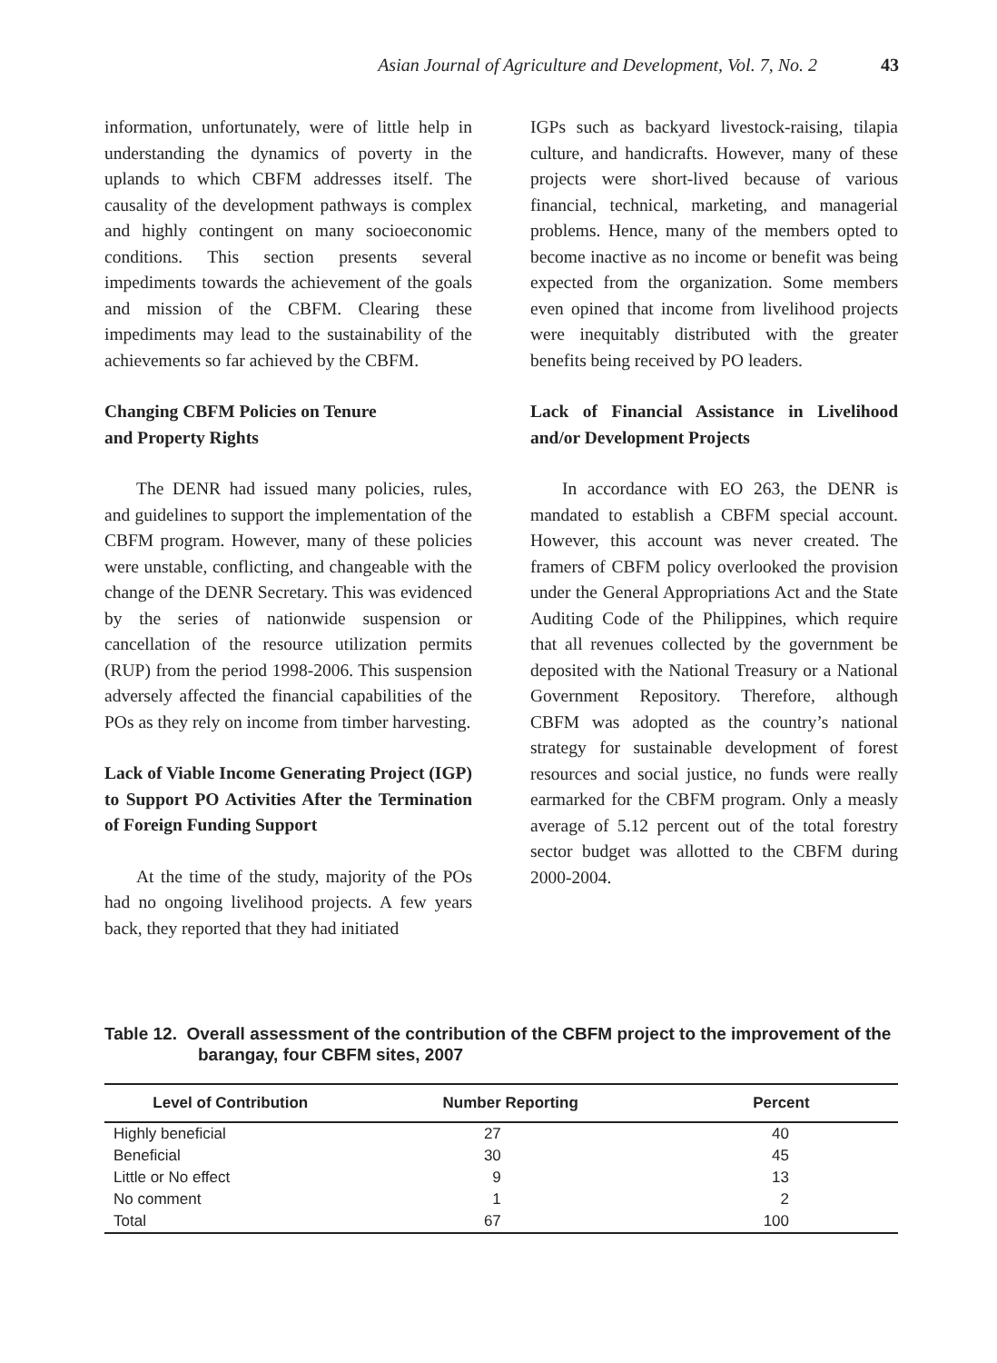Asian Journal of Agriculture and Development, Vol. 7, No. 2 43
information, unfortunately, were of little help in understanding the dynamics of poverty in the uplands to which CBFM addresses itself. The causality of the development pathways is complex and highly contingent on many socioeconomic conditions. This section presents several impediments towards the achievement of the goals and mission of the CBFM. Clearing these impediments may lead to the sustainability of the achievements so far achieved by the CBFM.
Changing CBFM Policies on Tenure
and Property Rights
The DENR had issued many policies, rules, and guidelines to support the implementation of the CBFM program. However, many of these policies were unstable, conflicting, and changeable with the change of the DENR Secretary. This was evidenced by the series of nationwide suspension or cancellation of the resource utilization permits (RUP) from the period 1998-2006. This suspension adversely affected the financial capabilities of the POs as they rely on income from timber harvesting.
Lack of Viable Income Generating Project (IGP) to Support PO Activities After the Termination of Foreign Funding Support
At the time of the study, majority of the POs had no ongoing livelihood projects. A few years back, they reported that they had initiated
IGPs such as backyard livestock-raising, tilapia culture, and handicrafts. However, many of these projects were short-lived because of various financial, technical, marketing, and managerial problems. Hence, many of the members opted to become inactive as no income or benefit was being expected from the organization. Some members even opined that income from livelihood projects were inequitably distributed with the greater benefits being received by PO leaders.
Lack of Financial Assistance in Livelihood and/or Development Projects
In accordance with EO 263, the DENR is mandated to establish a CBFM special account. However, this account was never created. The framers of CBFM policy overlooked the provision under the General Appropriations Act and the State Auditing Code of the Philippines, which require that all revenues collected by the government be deposited with the National Treasury or a National Government Repository. Therefore, although CBFM was adopted as the country’s national strategy for sustainable development of forest resources and social justice, no funds were really earmarked for the CBFM program. Only a measly average of 5.12 percent out of the total forestry sector budget was allotted to the CBFM during 2000-2004.
Table 12. Overall assessment of the contribution of the CBFM project to the improvement of the barangay, four CBFM sites, 2007
| Level of Contribution | Number Reporting | Percent |
| --- | --- | --- |
| Highly beneficial | 27 | 40 |
| Beneficial | 30 | 45 |
| Little or No effect | 9 | 13 |
| No comment | 1 | 2 |
| Total | 67 | 100 |